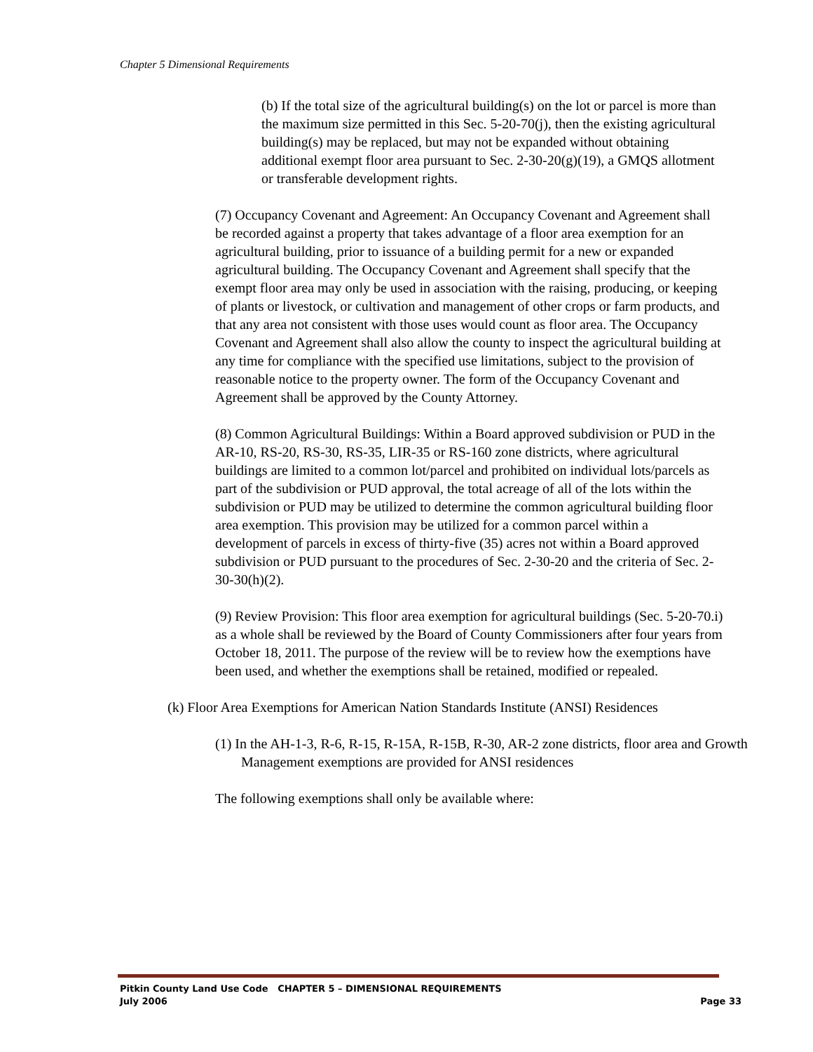Chapter 5 Dimensional Requirements
(b) If the total size of the agricultural building(s) on the lot or parcel is more than the maximum size permitted in this Sec. 5-20-70(j), then the existing agricultural building(s) may be replaced, but may not be expanded without obtaining additional exempt floor area pursuant to Sec. 2-30-20(g)(19), a GMQS allotment or transferable development rights.
(7) Occupancy Covenant and Agreement: An Occupancy Covenant and Agreement shall be recorded against a property that takes advantage of a floor area exemption for an agricultural building, prior to issuance of a building permit for a new or expanded agricultural building. The Occupancy Covenant and Agreement shall specify that the exempt floor area may only be used in association with the raising, producing, or keeping of plants or livestock, or cultivation and management of other crops or farm products, and that any area not consistent with those uses would count as floor area. The Occupancy Covenant and Agreement shall also allow the county to inspect the agricultural building at any time for compliance with the specified use limitations, subject to the provision of reasonable notice to the property owner. The form of the Occupancy Covenant and Agreement shall be approved by the County Attorney.
(8) Common Agricultural Buildings: Within a Board approved subdivision or PUD in the AR-10, RS-20, RS-30, RS-35, LIR-35 or RS-160 zone districts, where agricultural buildings are limited to a common lot/parcel and prohibited on individual lots/parcels as part of the subdivision or PUD approval, the total acreage of all of the lots within the subdivision or PUD may be utilized to determine the common agricultural building floor area exemption. This provision may be utilized for a common parcel within a development of parcels in excess of thirty-five (35) acres not within a Board approved subdivision or PUD pursuant to the procedures of Sec. 2-30-20 and the criteria of Sec. 2-30-30(h)(2).
(9) Review Provision: This floor area exemption for agricultural buildings (Sec. 5-20-70.i) as a whole shall be reviewed by the Board of County Commissioners after four years from October 18, 2011. The purpose of the review will be to review how the exemptions have been used, and whether the exemptions shall be retained, modified or repealed.
(k) Floor Area Exemptions for American Nation Standards Institute (ANSI) Residences
(1) In the AH-1-3, R-6, R-15, R-15A, R-15B, R-30, AR-2 zone districts, floor area and Growth Management exemptions are provided for ANSI residences
The following exemptions shall only be available where:
Pitkin County Land Use Code CHAPTER 5 – DIMENSIONAL REQUIREMENTS
July 2006 Page 33